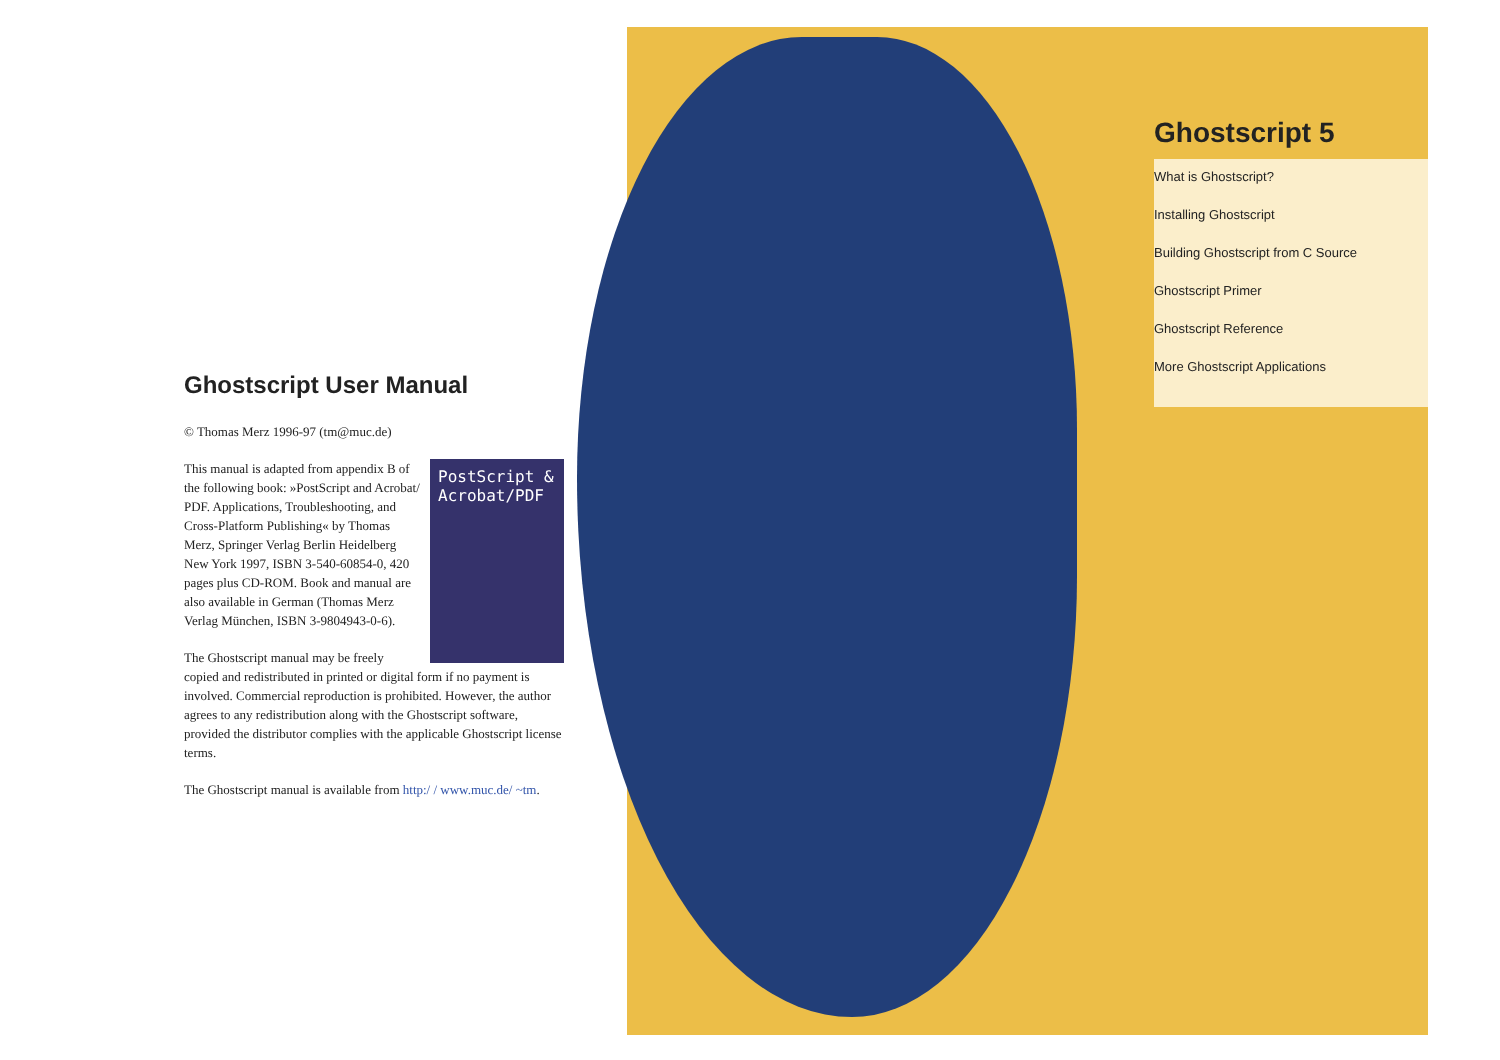Ghostscript User Manual
© Thomas Merz 1996-97 (tm@muc.de)
PostScript & Acrobat/PDF
This manual is adapted from appendix B of the following book: »PostScript and Acrobat/ PDF. Applications, Troubleshooting, and Cross-Platform Publishing« by Thomas Merz, Springer Verlag Berlin Heidelberg New York 1997, ISBN 3-540-60854-0, 420 pages plus CD-ROM. Book and manual are also available in German (Thomas Merz Verlag München, ISBN 3-9804943-0-6).
The Ghostscript manual may be freely copied and redistributed in printed or digital form if no payment is involved. Commercial reproduction is prohibited. However, the author agrees to any redistribution along with the Ghostscript software, provided the distributor complies with the applicable Ghostscript license terms.
The Ghostscript manual is available from http:/ / www.muc.de/ ~tm.
Ghostscript 5
What is Ghostscript?
Installing Ghostscript
Building Ghostscript from C Source
Ghostscript Primer
Ghostscript Reference
More Ghostscript Applications